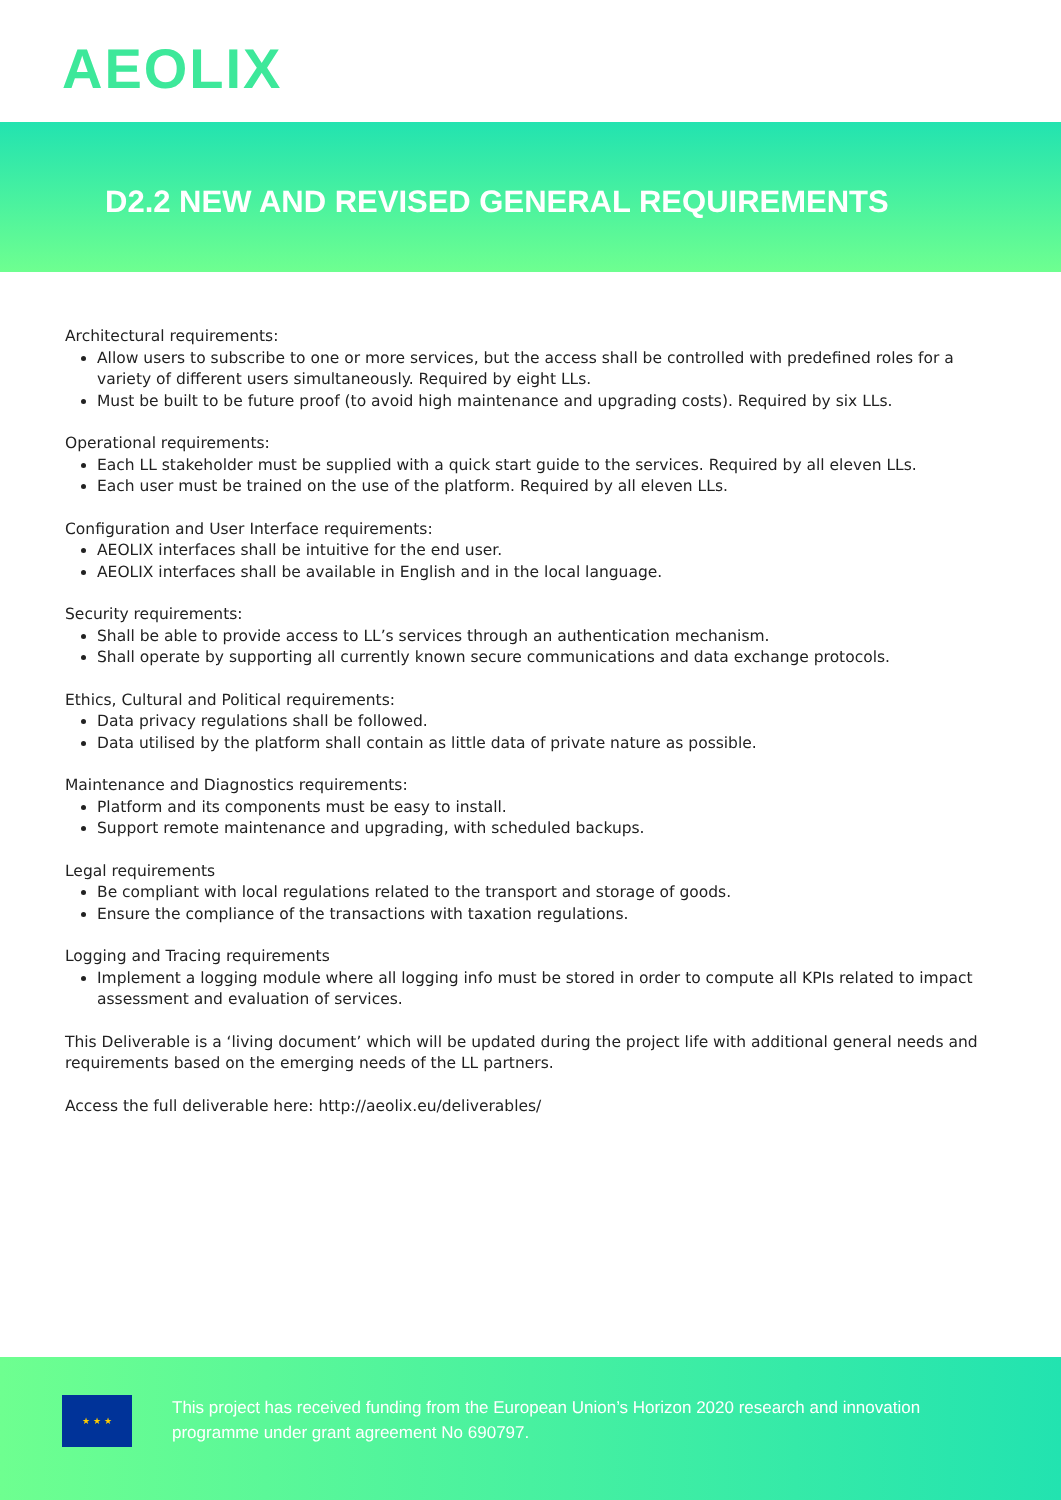AEOLIX
D2.2 NEW AND REVISED GENERAL REQUIREMENTS
Architectural requirements:
Allow users to subscribe to one or more services, but the access shall be controlled with predefined roles for a variety of different users simultaneously. Required by eight LLs.
Must be built to be future proof (to avoid high maintenance and upgrading costs). Required by six LLs.
Operational requirements:
Each LL stakeholder must be supplied with a quick start guide to the services. Required by all eleven LLs.
Each user must be trained on the use of the platform. Required by all eleven LLs.
Configuration and User Interface requirements:
AEOLIX interfaces shall be intuitive for the end user.
AEOLIX interfaces shall be available in English and in the local language.
Security requirements:
Shall be able to provide access to LL’s services through an authentication mechanism.
Shall operate by supporting all currently known secure communications and data exchange protocols.
Ethics, Cultural and Political requirements:
Data privacy regulations shall be followed.
Data utilised by the platform shall contain as little data of private nature as possible.
Maintenance and Diagnostics requirements:
Platform and its components must be easy to install.
Support remote maintenance and upgrading, with scheduled backups.
Legal requirements
Be compliant with local regulations related to the transport and storage of goods.
Ensure the compliance of the transactions with taxation regulations.
Logging and Tracing requirements
Implement a logging module where all logging info must be stored in order to compute all KPIs related to impact assessment and evaluation of services.
This Deliverable is a ‘living document’ which will be updated during the project life with additional general needs and requirements based on the emerging needs of the LL partners.
Access the full deliverable here: http://aeolix.eu/deliverables/
★ ★ ★
This project has received funding from the European Union’s Horizon 2020 research and innovation programme under grant agreement No 690797.